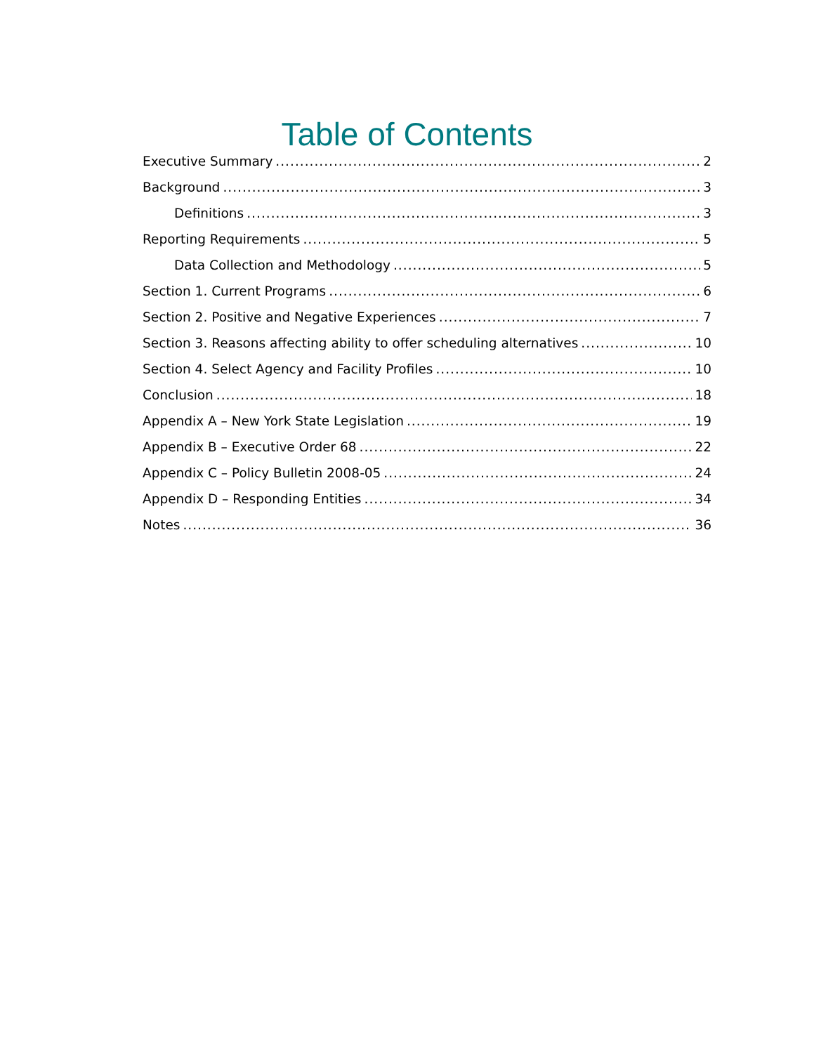Table of Contents
Executive Summary 2
Background 3
Definitions 3
Reporting Requirements 5
Data Collection and Methodology 5
Section 1. Current Programs 6
Section 2. Positive and Negative Experiences 7
Section 3. Reasons affecting ability to offer scheduling alternatives 10
Section 4. Select Agency and Facility Profiles 10
Conclusion 18
Appendix A – New York State Legislation 19
Appendix B – Executive Order 68 22
Appendix C – Policy Bulletin 2008-05 24
Appendix D – Responding Entities 34
Notes 36